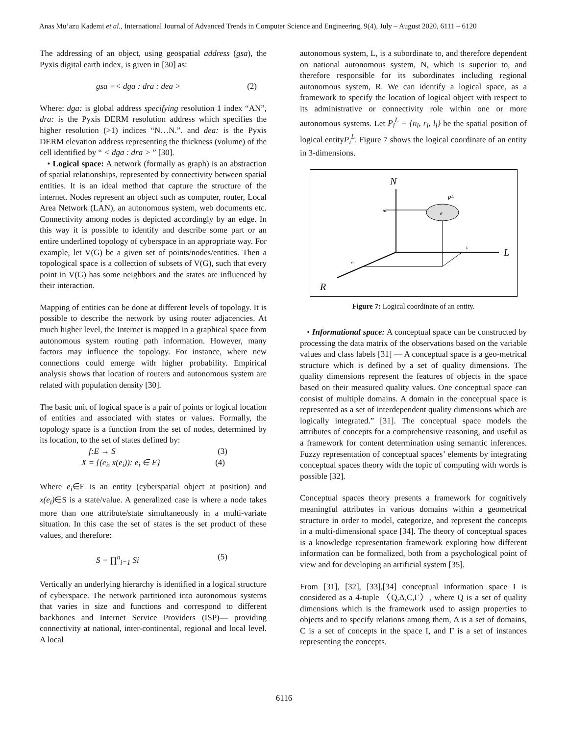Anas Mu’azu Kademi et al., International Journal of Advanced Trends in Computer Science and Engineering, 9(4), July – August 2020, 6111 – 6120
The addressing of an object, using geospatial address (gsa), the Pyxis digital earth index, is given in [30] as:
gsa =< dga : dra : dea > (2)
Where: dga: is global address specifying resolution 1 index “AN”, dra: is the Pyxis DERM resolution address which specifies the higher resolution (>1) indices “N…N.”. and dea: is the Pyxis DERM elevation address representing the thickness (volume) of the cell identified by “ < dga : dra > ” [30].
• Logical space: A network (formally as graph) is an abstraction of spatial relationships, represented by connectivity between spatial entities. It is an ideal method that capture the structure of the internet. Nodes represent an object such as computer, router, Local Area Network (LAN), an autonomous system, web documents etc. Connectivity among nodes is depicted accordingly by an edge. In this way it is possible to identify and describe some part or an entire underlined topology of cyberspace in an appropriate way. For example, let V(G) be a given set of points/nodes/entities. Then a topological space is a collection of subsets of V(G), such that every point in V(G) has some neighbors and the states are influenced by their interaction.
Mapping of entities can be done at different levels of topology. It is possible to describe the network by using router adjacencies. At much higher level, the Internet is mapped in a graphical space from autonomous system routing path information. However, many factors may influence the topology. For instance, where new connections could emerge with higher probability. Empirical analysis shows that location of routers and autonomous system are related with population density [30].
The basic unit of logical space is a pair of points or logical location of entities and associated with states or values. Formally, the topology space is a function from the set of nodes, determined by its location, to the set of states defined by:
f:E → S (3)
X = {(e<sub>i</sub>, x(e<sub>i</sub>)): e<sub>i</sub> ∈ E} (4)
Where e<sub>i</sub>∈E is an entity (cyberspatial object at position) and x(e<sub>i</sub>)∈S is a state/value. A generalized case is where a node takes more than one attribute/state simultaneously in a multi-variate situation. In this case the set of states is the set product of these values, and therefore:
S = ∏<sup>n</sup><sub>i=1</sub> Si (5)
Vertically an underlying hierarchy is identified in a logical structure of cyberspace. The network partitioned into autonomous systems that varies in size and functions and correspond to different backbones and Internet Service Providers (ISP)— providing connectivity at national, inter-continental, regional and local level. A local
autonomous system, L, is a subordinate to, and therefore dependent on national autonomous system, N, which is superior to, and therefore responsible for its subordinates including regional autonomous system, R. We can identify a logical space, as a framework to specify the location of logical object with respect to its administrative or connectivity role within one or more autonomous systems. Let P<sub>i</sub><sup>L</sup> = {n<sub>i</sub>, r<sub>i</sub>, l<sub>i</sub>} be the spatial position of logical entityP<sub>i</sub><sup>L</sup>. Figure 7 shows the logical coordinate of an entity in 3-dimensions.
N
L
R
e
PL
ni
li
ri
Figure 7: Logical coordinate of an entity.
• Informational space: A conceptual space can be constructed by processing the data matrix of the observations based on the variable values and class labels [31] — A conceptual space is a geo-metrical structure which is defined by a set of quality dimensions. The quality dimensions represent the features of objects in the space based on their measured quality values. One conceptual space can consist of multiple domains. A domain in the conceptual space is represented as a set of interdependent quality dimensions which are logically integrated.” [31]. The conceptual space models the attributes of concepts for a comprehensive reasoning, and useful as a framework for content determination using semantic inferences. Fuzzy representation of conceptual spaces’ elements by integrating conceptual spaces theory with the topic of computing with words is possible [32].
Conceptual spaces theory presents a framework for cognitively meaningful attributes in various domains within a geometrical structure in order to model, categorize, and represent the concepts in a multi-dimensional space [34]. The theory of conceptual spaces is a knowledge representation framework exploring how different information can be formalized, both from a psychological point of view and for developing an artificial system [35].
From [31], [32], [33],[34] conceptual information space I is considered as a 4-tuple 〈Q,Δ,C,Γ〉, where Q is a set of quality dimensions which is the framework used to assign properties to objects and to specify relations among them, Δ is a set of domains, C is a set of concepts in the space I, and Γ is a set of instances representing the concepts.
6116